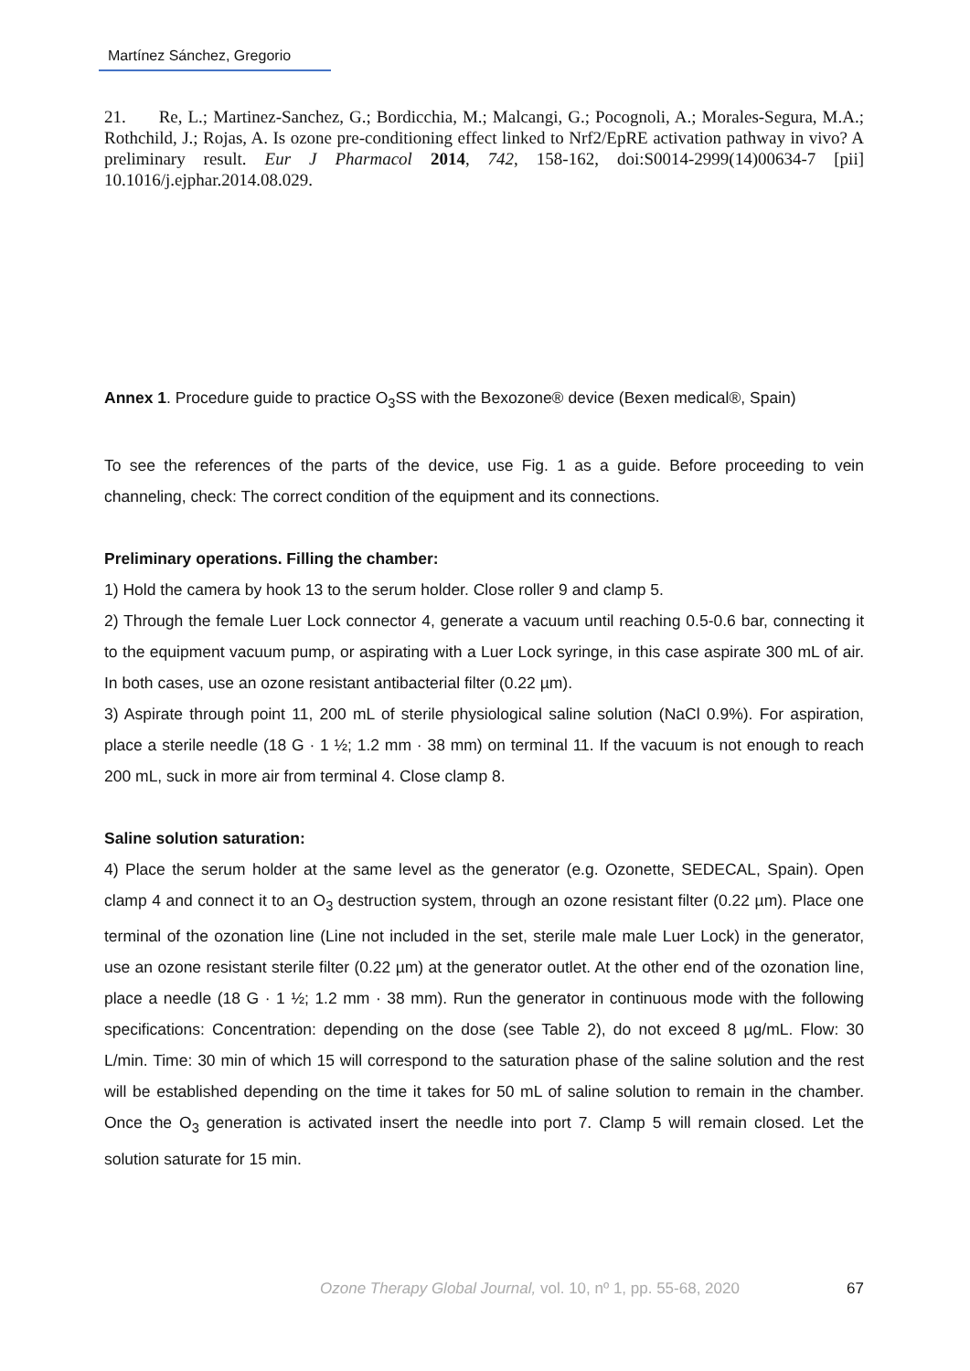Martínez Sánchez, Gregorio
21. Re, L.; Martinez-Sanchez, G.; Bordicchia, M.; Malcangi, G.; Pocognoli, A.; Morales-Segura, M.A.; Rothchild, J.; Rojas, A. Is ozone pre-conditioning effect linked to Nrf2/EpRE activation pathway in vivo? A preliminary result. Eur J Pharmacol 2014, 742, 158-162, doi:S0014-2999(14)00634-7 [pii] 10.1016/j.ejphar.2014.08.029.
Annex 1. Procedure guide to practice O<sub>3</sub>SS with the Bexozone® device (Bexen medical®, Spain)
To see the references of the parts of the device, use Fig. 1 as a guide. Before proceeding to vein channeling, check: The correct condition of the equipment and its connections.
Preliminary operations. Filling the chamber:
1) Hold the camera by hook 13 to the serum holder. Close roller 9 and clamp 5.
2) Through the female Luer Lock connector 4, generate a vacuum until reaching 0.5-0.6 bar, connecting it to the equipment vacuum pump, or aspirating with a Luer Lock syringe, in this case aspirate 300 mL of air. In both cases, use an ozone resistant antibacterial filter (0.22 µm).
3) Aspirate through point 11, 200 mL of sterile physiological saline solution (NaCl 0.9%). For aspiration, place a sterile needle (18 G · 1 ½; 1.2 mm · 38 mm) on terminal 11. If the vacuum is not enough to reach 200 mL, suck in more air from terminal 4. Close clamp 8.
Saline solution saturation:
4) Place the serum holder at the same level as the generator (e.g. Ozonette, SEDECAL, Spain). Open clamp 4 and connect it to an O<sub>3</sub> destruction system, through an ozone resistant filter (0.22 µm). Place one terminal of the ozonation line (Line not included in the set, sterile male male Luer Lock) in the generator, use an ozone resistant sterile filter (0.22 µm) at the generator outlet. At the other end of the ozonation line, place a needle (18 G · 1 ½; 1.2 mm · 38 mm). Run the generator in continuous mode with the following specifications: Concentration: depending on the dose (see Table 2), do not exceed 8 µg/mL. Flow: 30 L/min. Time: 30 min of which 15 will correspond to the saturation phase of the saline solution and the rest will be established depending on the time it takes for 50 mL of saline solution to remain in the chamber. Once the O<sub>3</sub> generation is activated insert the needle into port 7. Clamp 5 will remain closed. Let the solution saturate for 15 min.
Ozone Therapy Global Journal, vol. 10, nº 1, pp. 55-68, 2020 67